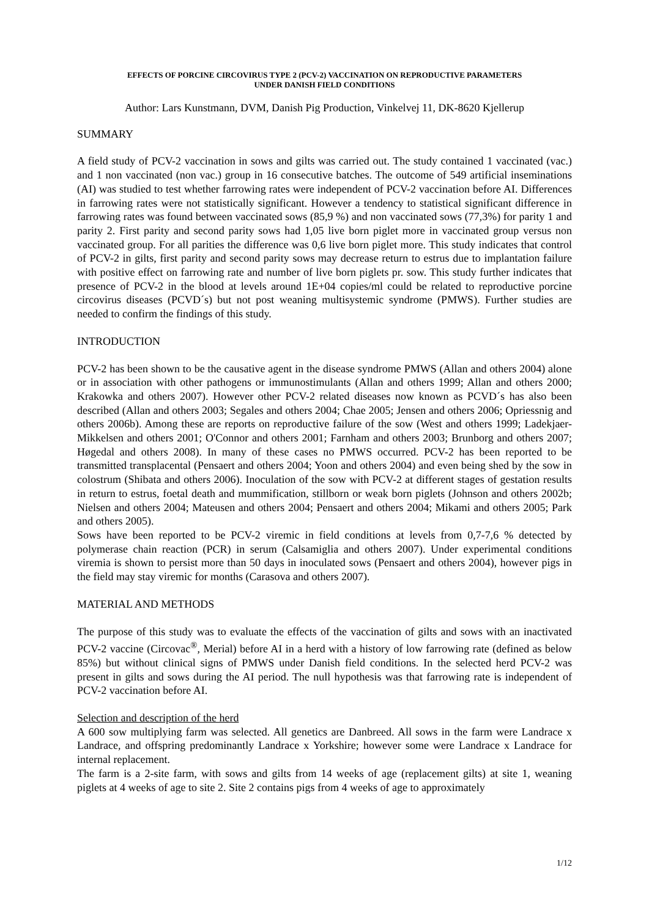EFFECTS OF PORCINE CIRCOVIRUS TYPE 2 (PCV-2) VACCINATION ON REPRODUCTIVE PARAMETERS
UNDER DANISH FIELD CONDITIONS
Author: Lars Kunstmann, DVM, Danish Pig Production, Vinkelvej 11, DK-8620 Kjellerup
SUMMARY
A field study of PCV-2 vaccination in sows and gilts was carried out. The study contained 1 vaccinated (vac.) and 1 non vaccinated (non vac.) group in 16 consecutive batches. The outcome of 549 artificial inseminations (AI) was studied to test whether farrowing rates were independent of PCV-2 vaccination before AI. Differences in farrowing rates were not statistically significant. However a tendency to statistical significant difference in farrowing rates was found between vaccinated sows (85,9 %) and non vaccinated sows (77,3%) for parity 1 and parity 2. First parity and second parity sows had 1,05 live born piglet more in vaccinated group versus non vaccinated group. For all parities the difference was 0,6 live born piglet more. This study indicates that control of PCV-2 in gilts, first parity and second parity sows may decrease return to estrus due to implantation failure with positive effect on farrowing rate and number of live born piglets pr. sow. This study further indicates that presence of PCV-2 in the blood at levels around 1E+04 copies/ml could be related to reproductive porcine circovirus diseases (PCVD´s) but not post weaning multisystemic syndrome (PMWS). Further studies are needed to confirm the findings of this study.
INTRODUCTION
PCV-2 has been shown to be the causative agent in the disease syndrome PMWS (Allan and others 2004) alone or in association with other pathogens or immunostimulants (Allan and others 1999; Allan and others 2000; Krakowka and others 2007). However other PCV-2 related diseases now known as PCVD´s has also been described (Allan and others 2003; Segales and others 2004; Chae 2005; Jensen and others 2006; Opriessnig and others 2006b). Among these are reports on reproductive failure of the sow (West and others 1999; Ladekjaer-Mikkelsen and others 2001; O'Connor and others 2001; Farnham and others 2003; Brunborg and others 2007; Høgedal and others 2008). In many of these cases no PMWS occurred. PCV-2 has been reported to be transmitted transplacental (Pensaert and others 2004; Yoon and others 2004) and even being shed by the sow in colostrum (Shibata and others 2006). Inoculation of the sow with PCV-2 at different stages of gestation results in return to estrus, foetal death and mummification, stillborn or weak born piglets (Johnson and others 2002b; Nielsen and others 2004; Mateusen and others 2004; Pensaert and others 2004; Mikami and others 2005; Park and others 2005).
Sows have been reported to be PCV-2 viremic in field conditions at levels from 0,7-7,6 % detected by polymerase chain reaction (PCR) in serum (Calsamiglia and others 2007). Under experimental conditions viremia is shown to persist more than 50 days in inoculated sows (Pensaert and others 2004), however pigs in the field may stay viremic for months (Carasova and others 2007).
MATERIAL AND METHODS
The purpose of this study was to evaluate the effects of the vaccination of gilts and sows with an inactivated PCV-2 vaccine (Circovac<sup>®</sup>, Merial) before AI in a herd with a history of low farrowing rate (defined as below 85%) but without clinical signs of PMWS under Danish field conditions. In the selected herd PCV-2 was present in gilts and sows during the AI period. The null hypothesis was that farrowing rate is independent of PCV-2 vaccination before AI.
Selection and description of the herd
A 600 sow multiplying farm was selected. All genetics are Danbreed. All sows in the farm were Landrace x Landrace, and offspring predominantly Landrace x Yorkshire; however some were Landrace x Landrace for internal replacement.
The farm is a 2-site farm, with sows and gilts from 14 weeks of age (replacement gilts) at site 1, weaning piglets at 4 weeks of age to site 2. Site 2 contains pigs from 4 weeks of age to approximately
1/12